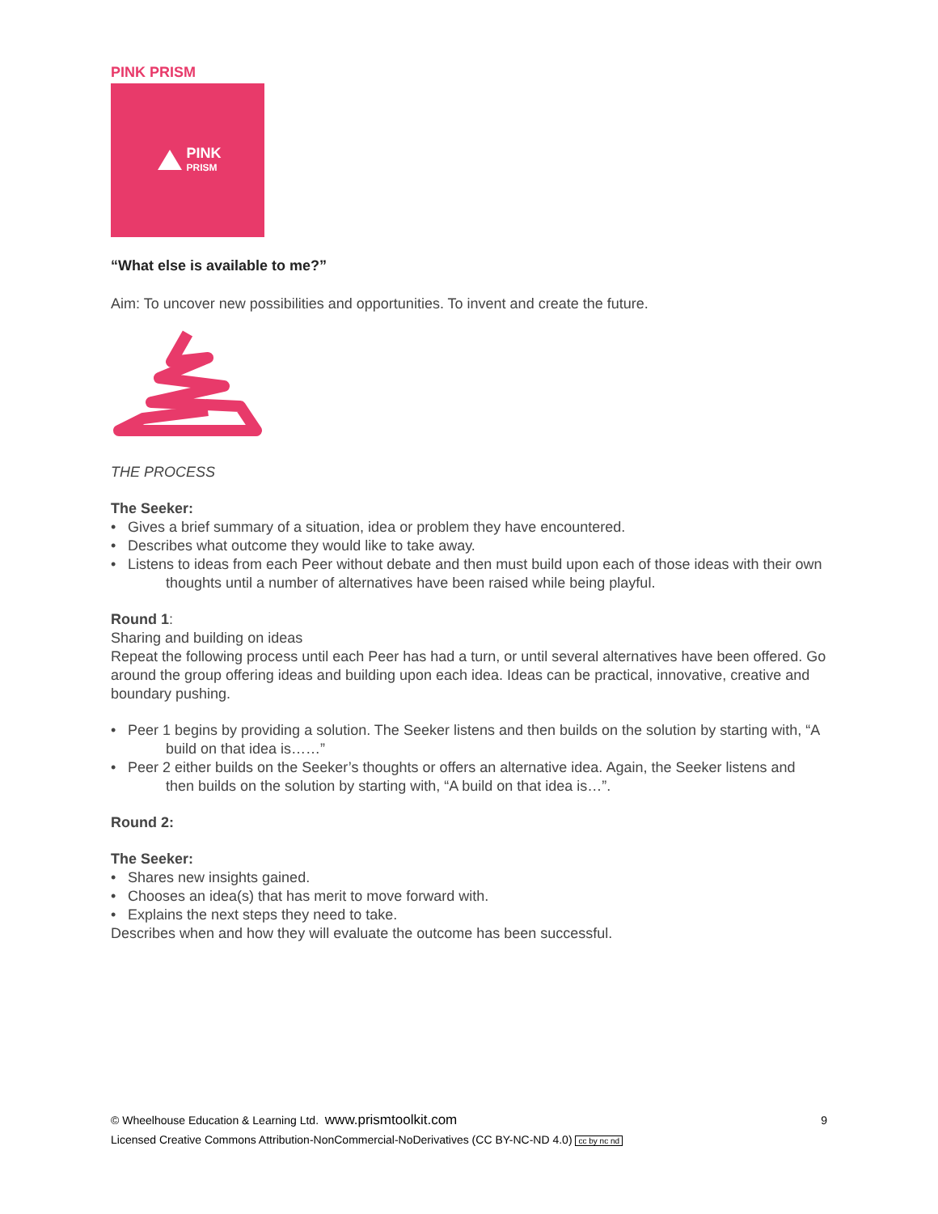PINK PRISM
PINK
PRISM
“What else is available to me?”
Aim: To uncover new possibilities and opportunities. To invent and create the future.
THE PROCESS
The Seeker:
• Gives a brief summary of a situation, idea or problem they have encountered.
• Describes what outcome they would like to take away.
• Listens to ideas from each Peer without debate and then must build upon each of those ideas with their own thoughts until a number of alternatives have been raised while being playful.
Round 1:
Sharing and building on ideas
Repeat the following process until each Peer has had a turn, or until several alternatives have been offered. Go around the group offering ideas and building upon each idea. Ideas can be practical, innovative, creative and boundary pushing.
• Peer 1 begins by providing a solution. The Seeker listens and then builds on the solution by starting with, “A build on that idea is……”
• Peer 2 either builds on the Seeker’s thoughts or offers an alternative idea. Again, the Seeker listens and then builds on the solution by starting with, “A build on that idea is…”.
Round 2:
The Seeker:
• Shares new insights gained.
• Chooses an idea(s) that has merit to move forward with.
• Explains the next steps they need to take.
Describes when and how they will evaluate the outcome has been successful.
9
© Wheelhouse Education & Learning Ltd. www.prismtoolkit.com
Licensed Creative Commons Attribution-NonCommercial-NoDerivatives (CC BY-NC-ND 4.0) cc by nc nd